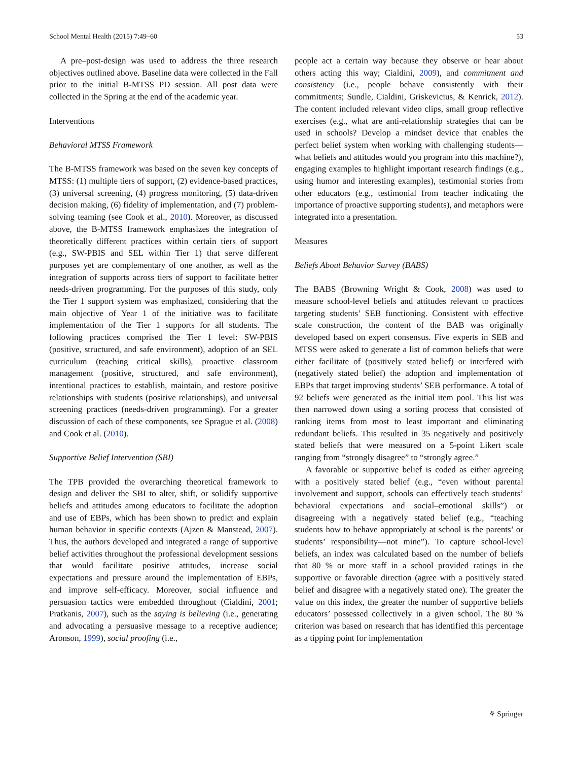School Mental Health (2015) 7:49–60 53
A pre–post-design was used to address the three research objectives outlined above. Baseline data were collected in the Fall prior to the initial B-MTSS PD session. All post data were collected in the Spring at the end of the academic year.
Interventions
Behavioral MTSS Framework
The B-MTSS framework was based on the seven key concepts of MTSS: (1) multiple tiers of support, (2) evidence-based practices, (3) universal screening, (4) progress monitoring, (5) data-driven decision making, (6) fidelity of implementation, and (7) problem-solving teaming (see Cook et al., 2010). Moreover, as discussed above, the B-MTSS framework emphasizes the integration of theoretically different practices within certain tiers of support (e.g., SW-PBIS and SEL within Tier 1) that serve different purposes yet are complementary of one another, as well as the integration of supports across tiers of support to facilitate better needs-driven programming. For the purposes of this study, only the Tier 1 support system was emphasized, considering that the main objective of Year 1 of the initiative was to facilitate implementation of the Tier 1 supports for all students. The following practices comprised the Tier 1 level: SW-PBIS (positive, structured, and safe environment), adoption of an SEL curriculum (teaching critical skills), proactive classroom management (positive, structured, and safe environment), intentional practices to establish, maintain, and restore positive relationships with students (positive relationships), and universal screening practices (needs-driven programming). For a greater discussion of each of these components, see Sprague et al. (2008) and Cook et al. (2010).
Supportive Belief Intervention (SBI)
The TPB provided the overarching theoretical framework to design and deliver the SBI to alter, shift, or solidify supportive beliefs and attitudes among educators to facilitate the adoption and use of EBPs, which has been shown to predict and explain human behavior in specific contexts (Ajzen & Manstead, 2007). Thus, the authors developed and integrated a range of supportive belief activities throughout the professional development sessions that would facilitate positive attitudes, increase social expectations and pressure around the implementation of EBPs, and improve self-efficacy. Moreover, social influence and persuasion tactics were embedded throughout (Cialdini, 2001; Pratkanis, 2007), such as the saying is believing (i.e., generating and advocating a persuasive message to a receptive audience; Aronson, 1999), social proofing (i.e.,
people act a certain way because they observe or hear about others acting this way; Cialdini, 2009), and commitment and consistency (i.e., people behave consistently with their commitments; Sundle, Cialdini, Griskevicius, & Kenrick, 2012). The content included relevant video clips, small group reflective exercises (e.g., what are anti-relationship strategies that can be used in schools? Develop a mindset device that enables the perfect belief system when working with challenging students—what beliefs and attitudes would you program into this machine?), engaging examples to highlight important research findings (e.g., using humor and interesting examples), testimonial stories from other educators (e.g., testimonial from teacher indicating the importance of proactive supporting students), and metaphors were integrated into a presentation.
Measures
Beliefs About Behavior Survey (BABS)
The BABS (Browning Wright & Cook, 2008) was used to measure school-level beliefs and attitudes relevant to practices targeting students’ SEB functioning. Consistent with effective scale construction, the content of the BAB was originally developed based on expert consensus. Five experts in SEB and MTSS were asked to generate a list of common beliefs that were either facilitate of (positively stated belief) or interfered with (negatively stated belief) the adoption and implementation of EBPs that target improving students’ SEB performance. A total of 92 beliefs were generated as the initial item pool. This list was then narrowed down using a sorting process that consisted of ranking items from most to least important and eliminating redundant beliefs. This resulted in 35 negatively and positively stated beliefs that were measured on a 5-point Likert scale ranging from “strongly disagree” to “strongly agree.”
A favorable or supportive belief is coded as either agreeing with a positively stated belief (e.g., “even without parental involvement and support, schools can effectively teach students’ behavioral expectations and social–emotional skills”) or disagreeing with a negatively stated belief (e.g., “teaching students how to behave appropriately at school is the parents’ or students’ responsibility—not mine”). To capture school-level beliefs, an index was calculated based on the number of beliefs that 80 % or more staff in a school provided ratings in the supportive or favorable direction (agree with a positively stated belief and disagree with a negatively stated one). The greater the value on this index, the greater the number of supportive beliefs educators’ possessed collectively in a given school. The 80 % criterion was based on research that has identified this percentage as a tipping point for implementation
⚘ Springer